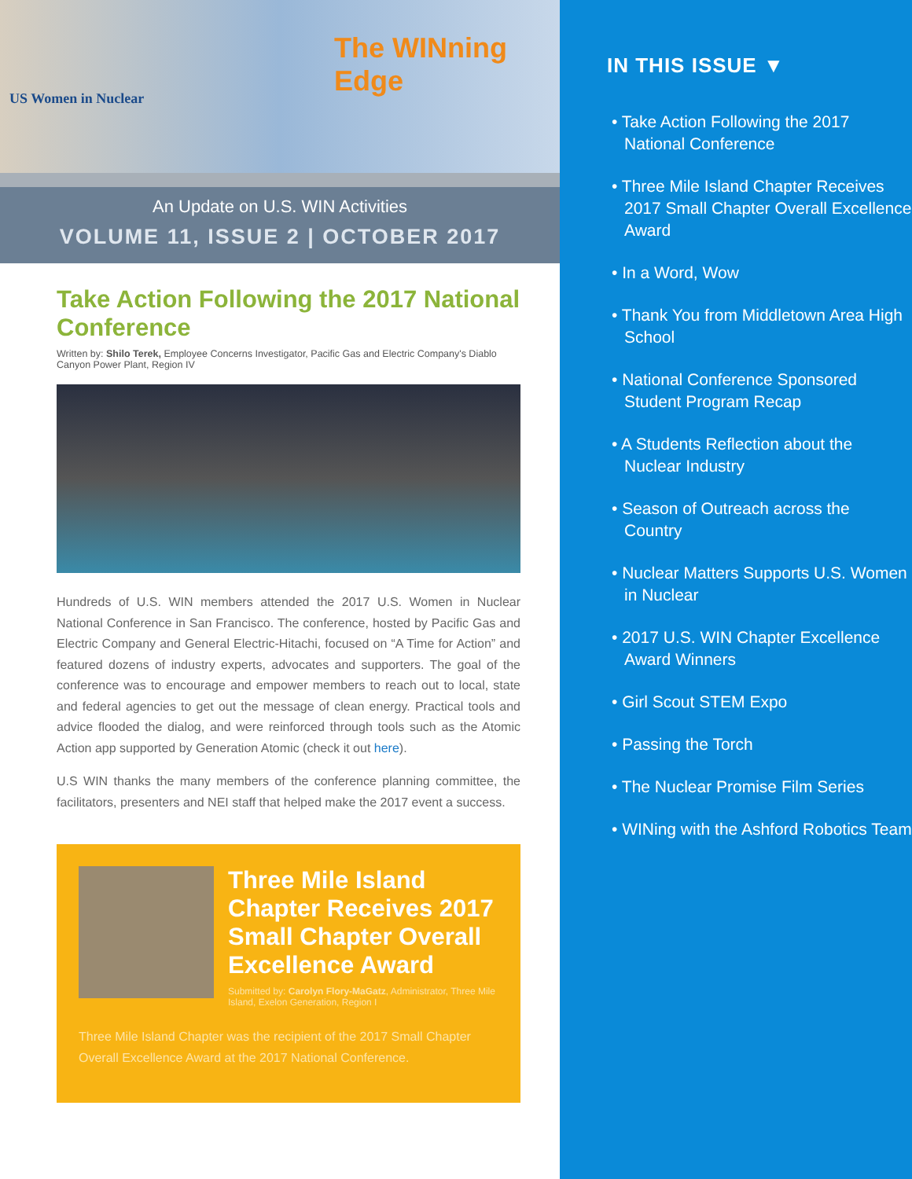US Women in Nuclear
The WINning Edge
An Update on U.S. WIN Activities
VOLUME 11, ISSUE 2 | OCTOBER 2017
Take Action Following the 2017 National Conference
Written by: Shilo Terek, Employee Concerns Investigator, Pacific Gas and Electric Company's Diablo Canyon Power Plant, Region IV
Hundreds of U.S. WIN members attended the 2017 U.S. Women in Nuclear National Conference in San Francisco. The conference, hosted by Pacific Gas and Electric Company and General Electric-Hitachi, focused on “A Time for Action” and featured dozens of industry experts, advocates and supporters. The goal of the conference was to encourage and empower members to reach out to local, state and federal agencies to get out the message of clean energy. Practical tools and advice flooded the dialog, and were reinforced through tools such as the Atomic Action app supported by Generation Atomic (check it out here).
U.S WIN thanks the many members of the conference planning committee, the facilitators, presenters and NEI staff that helped make the 2017 event a success.
Three Mile Island Chapter Receives 2017 Small Chapter Overall Excellence Award
Submitted by: Carolyn Flory-MaGatz, Administrator, Three Mile Island, Exelon Generation, Region I
Three Mile Island Chapter was the recipient of the 2017 Small Chapter Overall Excellence Award at the 2017 National Conference.
IN THIS ISSUE ▼
• Take Action Following the 2017 National Conference
• Three Mile Island Chapter Receives 2017 Small Chapter Overall Excellence Award
• In a Word, Wow
• Thank You from Middletown Area High School
• National Conference Sponsored Student Program Recap
• A Students Reflection about the Nuclear Industry
• Season of Outreach across the Country
• Nuclear Matters Supports U.S. Women in Nuclear
• 2017 U.S. WIN Chapter Excellence Award Winners
• Girl Scout STEM Expo
• Passing the Torch
• The Nuclear Promise Film Series
• WINing with the Ashford Robotics Team